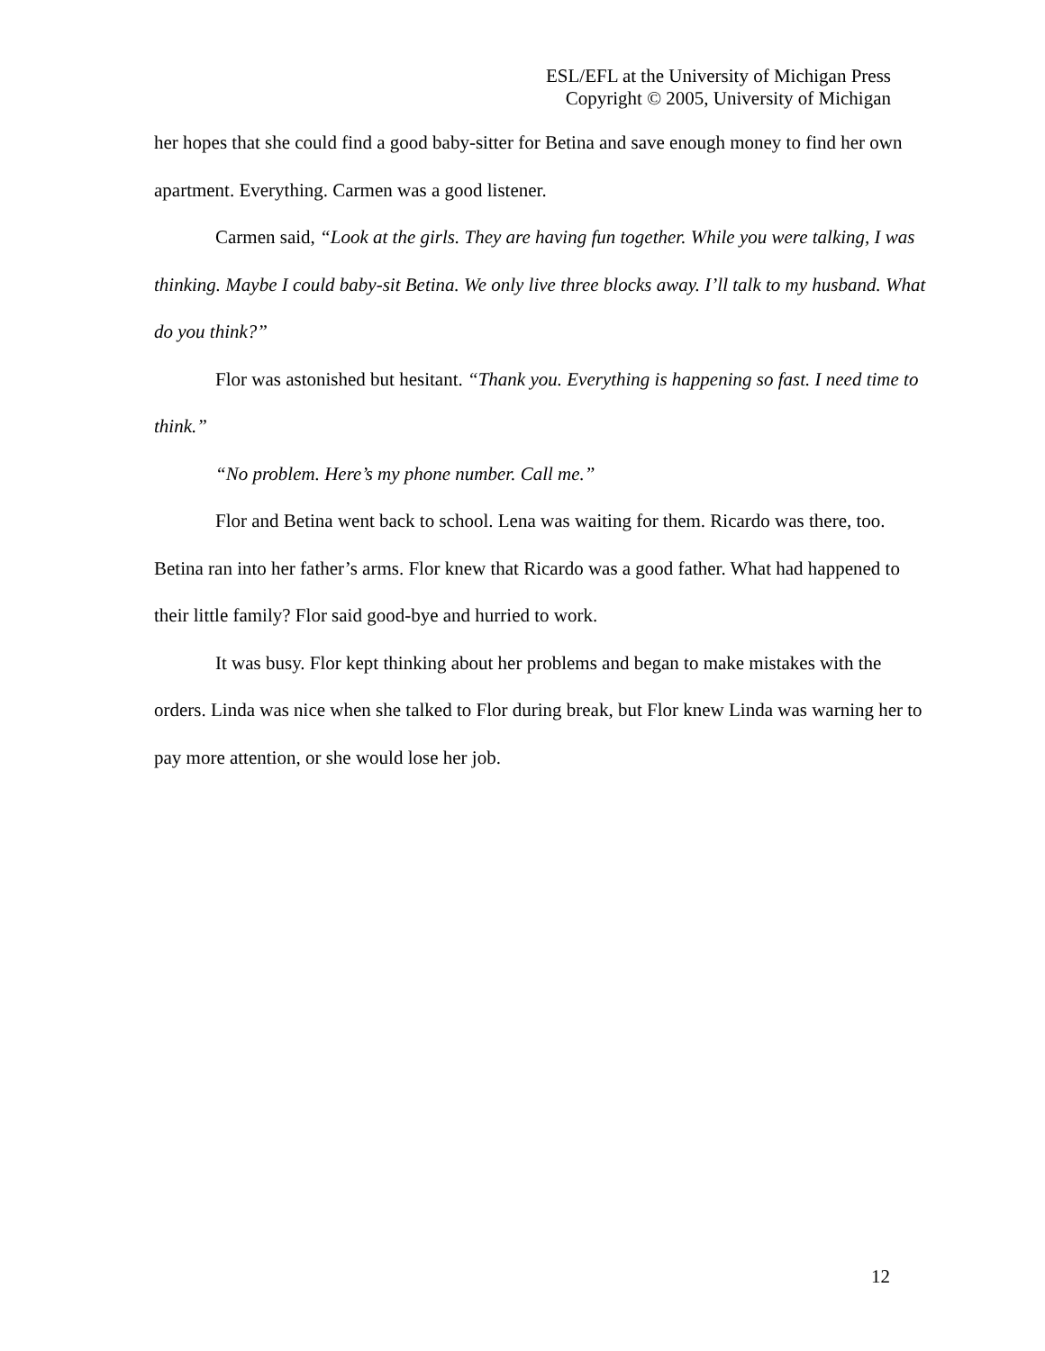ESL/EFL at the University of Michigan Press
Copyright © 2005, University of Michigan
her hopes that she could find a good baby-sitter for Betina and save enough money to find her own apartment. Everything. Carmen was a good listener.
Carmen said, “Look at the girls. They are having fun together. While you were talking, I was thinking. Maybe I could baby-sit Betina. We only live three blocks away. I’ll talk to my husband. What do you think?”
Flor was astonished but hesitant. “Thank you. Everything is happening so fast. I need time to think.”
“No problem. Here’s my phone number. Call me.”
Flor and Betina went back to school. Lena was waiting for them. Ricardo was there, too. Betina ran into her father’s arms. Flor knew that Ricardo was a good father. What had happened to their little family? Flor said good-bye and hurried to work.
It was busy. Flor kept thinking about her problems and began to make mistakes with the orders. Linda was nice when she talked to Flor during break, but Flor knew Linda was warning her to pay more attention, or she would lose her job.
12